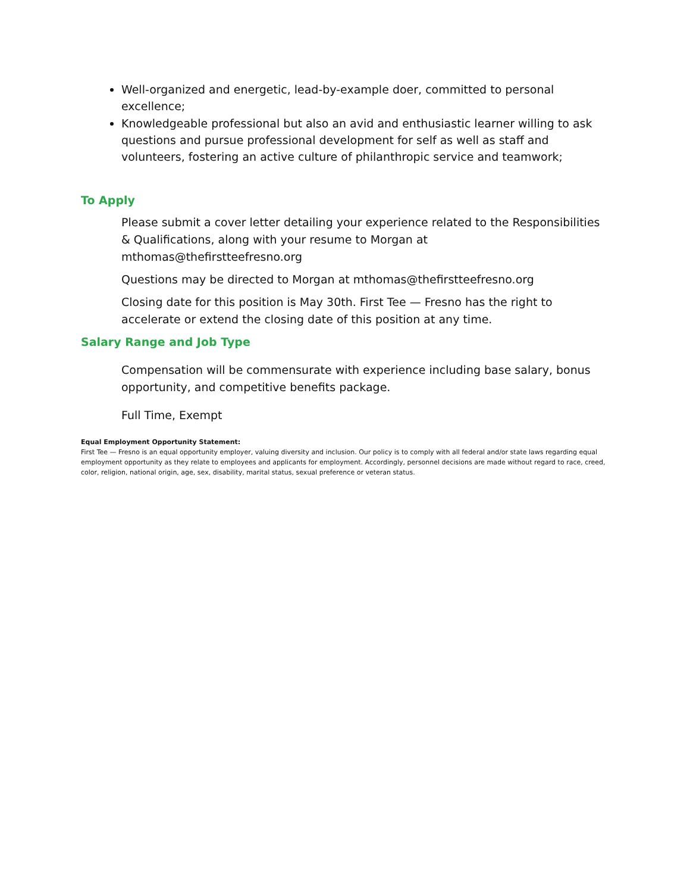Well-organized and energetic, lead-by-example doer, committed to personal excellence;
Knowledgeable professional but also an avid and enthusiastic learner willing to ask questions and pursue professional development for self as well as staff and volunteers, fostering an active culture of philanthropic service and teamwork;
To Apply
Please submit a cover letter detailing your experience related to the Responsibilities & Qualifications, along with your resume to Morgan at mthomas@thefirstteefresno.org
Questions may be directed to Morgan at mthomas@thefirstteefresno.org
Closing date for this position is May 30th. First Tee — Fresno has the right to accelerate or extend the closing date of this position at any time.
Salary Range and Job Type
Compensation will be commensurate with experience including base salary, bonus opportunity, and competitive benefits package.
Full Time, Exempt
Equal Employment Opportunity Statement:
First Tee — Fresno is an equal opportunity employer, valuing diversity and inclusion. Our policy is to comply with all federal and/or state laws regarding equal employment opportunity as they relate to employees and applicants for employment. Accordingly, personnel decisions are made without regard to race, creed, color, religion, national origin, age, sex, disability, marital status, sexual preference or veteran status.